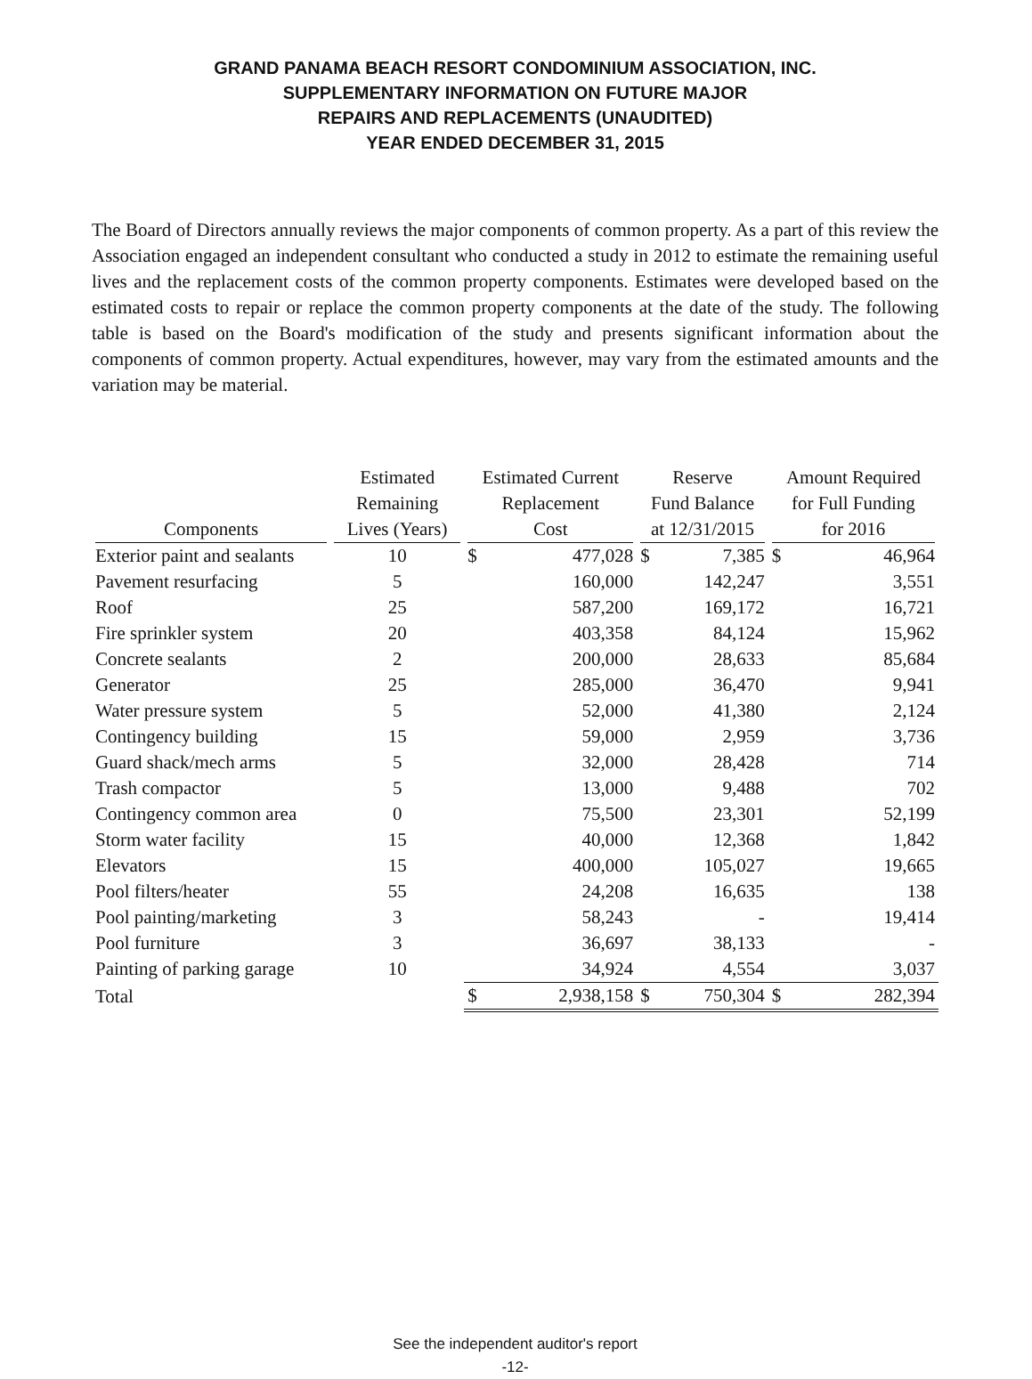GRAND PANAMA BEACH RESORT CONDOMINIUM ASSOCIATION, INC.
SUPPLEMENTARY INFORMATION ON FUTURE MAJOR
REPAIRS AND REPLACEMENTS (UNAUDITED)
YEAR ENDED DECEMBER 31, 2015
The Board of Directors annually reviews the major components of common property. As a part of this review the Association engaged an independent consultant who conducted a study in 2012 to estimate the remaining useful lives and the replacement costs of the common property components. Estimates were developed based on the estimated costs to repair or replace the common property components at the date of the study. The following table is based on the Board's modification of the study and presents significant information about the components of common property. Actual expenditures, however, may vary from the estimated amounts and the variation may be material.
| Components | Estimated Remaining Lives (Years) | Estimated Current Replacement Cost | | Reserve Fund Balance at 12/31/2015 | | Amount Required for Full Funding for 2016 | |
| --- | --- | --- | --- | --- | --- | --- | --- |
| Exterior paint and sealants | 10 | $ | 477,028 | $ | 7,385 | $ | 46,964 |
| Pavement resurfacing | 5 | | 160,000 | | 142,247 | | 3,551 |
| Roof | 25 | | 587,200 | | 169,172 | | 16,721 |
| Fire sprinkler system | 20 | | 403,358 | | 84,124 | | 15,962 |
| Concrete sealants | 2 | | 200,000 | | 28,633 | | 85,684 |
| Generator | 25 | | 285,000 | | 36,470 | | 9,941 |
| Water pressure system | 5 | | 52,000 | | 41,380 | | 2,124 |
| Contingency building | 15 | | 59,000 | | 2,959 | | 3,736 |
| Guard shack/mech arms | 5 | | 32,000 | | 28,428 | | 714 |
| Trash compactor | 5 | | 13,000 | | 9,488 | | 702 |
| Contingency common area | 0 | | 75,500 | | 23,301 | | 52,199 |
| Storm water facility | 15 | | 40,000 | | 12,368 | | 1,842 |
| Elevators | 15 | | 400,000 | | 105,027 | | 19,665 |
| Pool filters/heater | 55 | | 24,208 | | 16,635 | | 138 |
| Pool painting/marketing | 3 | | 58,243 | | - | | 19,414 |
| Pool furniture | 3 | | 36,697 | | 38,133 | | - |
| Painting of parking garage | 10 | | 34,924 | | 4,554 | | 3,037 |
| Total | | $ | 2,938,158 | $ | 750,304 | $ | 282,394 |
See the independent auditor's report
-12-